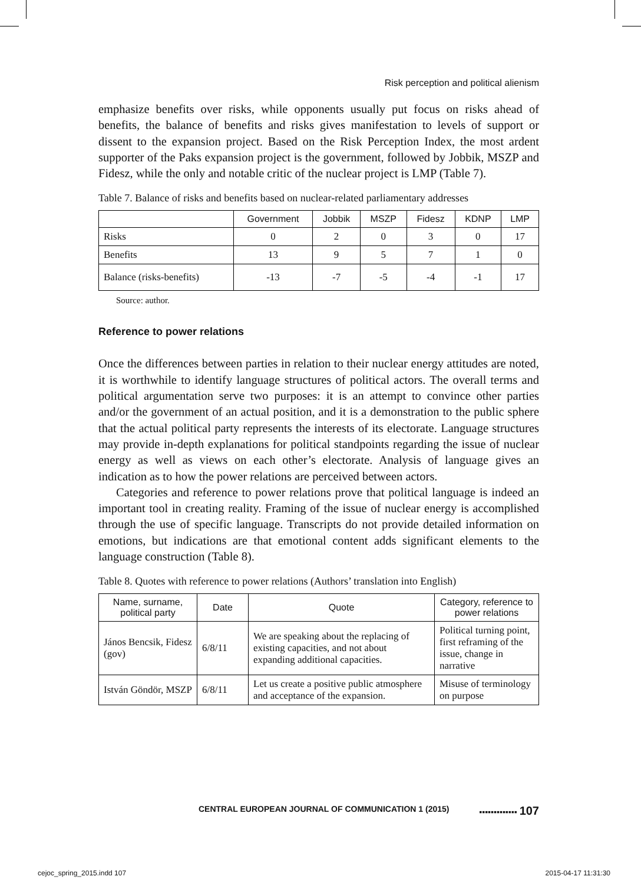Risk perception and political alienism
emphasize benefits over risks, while opponents usually put focus on risks ahead of benefits, the balance of benefits and risks gives manifestation to levels of support or dissent to the expansion project. Based on the Risk Perception Index, the most ardent supporter of the Paks expansion project is the government, followed by Jobbik, MSZP and Fidesz, while the only and notable critic of the nuclear project is LMP (Table 7).
Table 7. Balance of risks and benefits based on nuclear-related parliamentary addresses
| | Government | Jobbik | MSZP | Fidesz | KDNP | LMP |
| --- | --- | --- | --- | --- | --- | --- |
| Risks | 0 | 2 | 0 | 3 | 0 | 17 |
| Benefits | 13 | 9 | 5 | 7 | 1 | 0 |
| Balance (risks-benefits) | -13 | -7 | -5 | -4 | -1 | 17 |
Source: author.
Reference to power relations
Once the differences between parties in relation to their nuclear energy attitudes are noted, it is worthwhile to identify language structures of political actors. The overall terms and political argumentation serve two purposes: it is an attempt to convince other parties and/or the government of an actual position, and it is a demonstration to the public sphere that the actual political party represents the interests of its electorate. Language structures may provide in-depth explanations for political standpoints regarding the issue of nuclear energy as well as views on each other’s electorate. Analysis of language gives an indication as to how the power relations are perceived between actors.
Categories and reference to power relations prove that political language is indeed an important tool in creating reality. Framing of the issue of nuclear energy is accomplished through the use of specific language. Transcripts do not provide detailed information on emotions, but indications are that emotional content adds significant elements to the language construction (Table 8).
Table 8. Quotes with reference to power relations (Authors’ translation into English)
| Name, surname, political party | Date | Quote | Category, reference to power relations |
| --- | --- | --- | --- |
| János Bencsik, Fidesz (gov) | 6/8/11 | We are speaking about the replacing of existing capacities, and not about expanding additional capacities. | Political turning point, first reframing of the issue, change in narrative |
| István Göndör, MSZP | 6/8/11 | Let us create a positive public atmosphere and acceptance of the expansion. | Misuse of terminology on purpose |
CENTRAL EUROPEAN JOURNAL OF COMMUNICATION 1 (2015) ▪▪▪▪▪▪▪▪▪▪▪▪▪ 107
cejoc_spring_2015.indd 107 2015-04-17 11:31:30